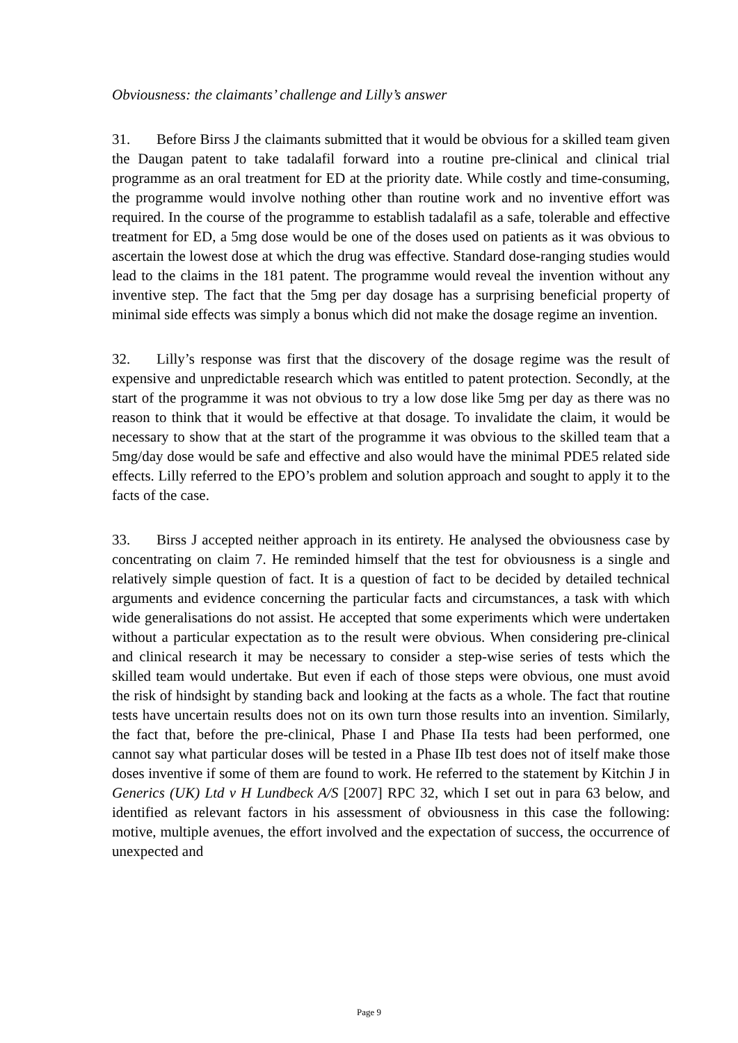Obviousness: the claimants’ challenge and Lilly’s answer
31. Before Birss J the claimants submitted that it would be obvious for a skilled team given the Daugan patent to take tadalafil forward into a routine pre-clinical and clinical trial programme as an oral treatment for ED at the priority date. While costly and time-consuming, the programme would involve nothing other than routine work and no inventive effort was required. In the course of the programme to establish tadalafil as a safe, tolerable and effective treatment for ED, a 5mg dose would be one of the doses used on patients as it was obvious to ascertain the lowest dose at which the drug was effective. Standard dose-ranging studies would lead to the claims in the 181 patent. The programme would reveal the invention without any inventive step. The fact that the 5mg per day dosage has a surprising beneficial property of minimal side effects was simply a bonus which did not make the dosage regime an invention.
32. Lilly’s response was first that the discovery of the dosage regime was the result of expensive and unpredictable research which was entitled to patent protection. Secondly, at the start of the programme it was not obvious to try a low dose like 5mg per day as there was no reason to think that it would be effective at that dosage. To invalidate the claim, it would be necessary to show that at the start of the programme it was obvious to the skilled team that a 5mg/day dose would be safe and effective and also would have the minimal PDE5 related side effects. Lilly referred to the EPO’s problem and solution approach and sought to apply it to the facts of the case.
33. Birss J accepted neither approach in its entirety. He analysed the obviousness case by concentrating on claim 7. He reminded himself that the test for obviousness is a single and relatively simple question of fact. It is a question of fact to be decided by detailed technical arguments and evidence concerning the particular facts and circumstances, a task with which wide generalisations do not assist. He accepted that some experiments which were undertaken without a particular expectation as to the result were obvious. When considering pre-clinical and clinical research it may be necessary to consider a step-wise series of tests which the skilled team would undertake. But even if each of those steps were obvious, one must avoid the risk of hindsight by standing back and looking at the facts as a whole. The fact that routine tests have uncertain results does not on its own turn those results into an invention. Similarly, the fact that, before the pre-clinical, Phase I and Phase IIa tests had been performed, one cannot say what particular doses will be tested in a Phase IIb test does not of itself make those doses inventive if some of them are found to work. He referred to the statement by Kitchin J in Generics (UK) Ltd v H Lundbeck A/S [2007] RPC 32, which I set out in para 63 below, and identified as relevant factors in his assessment of obviousness in this case the following: motive, multiple avenues, the effort involved and the expectation of success, the occurrence of unexpected and
Page 9